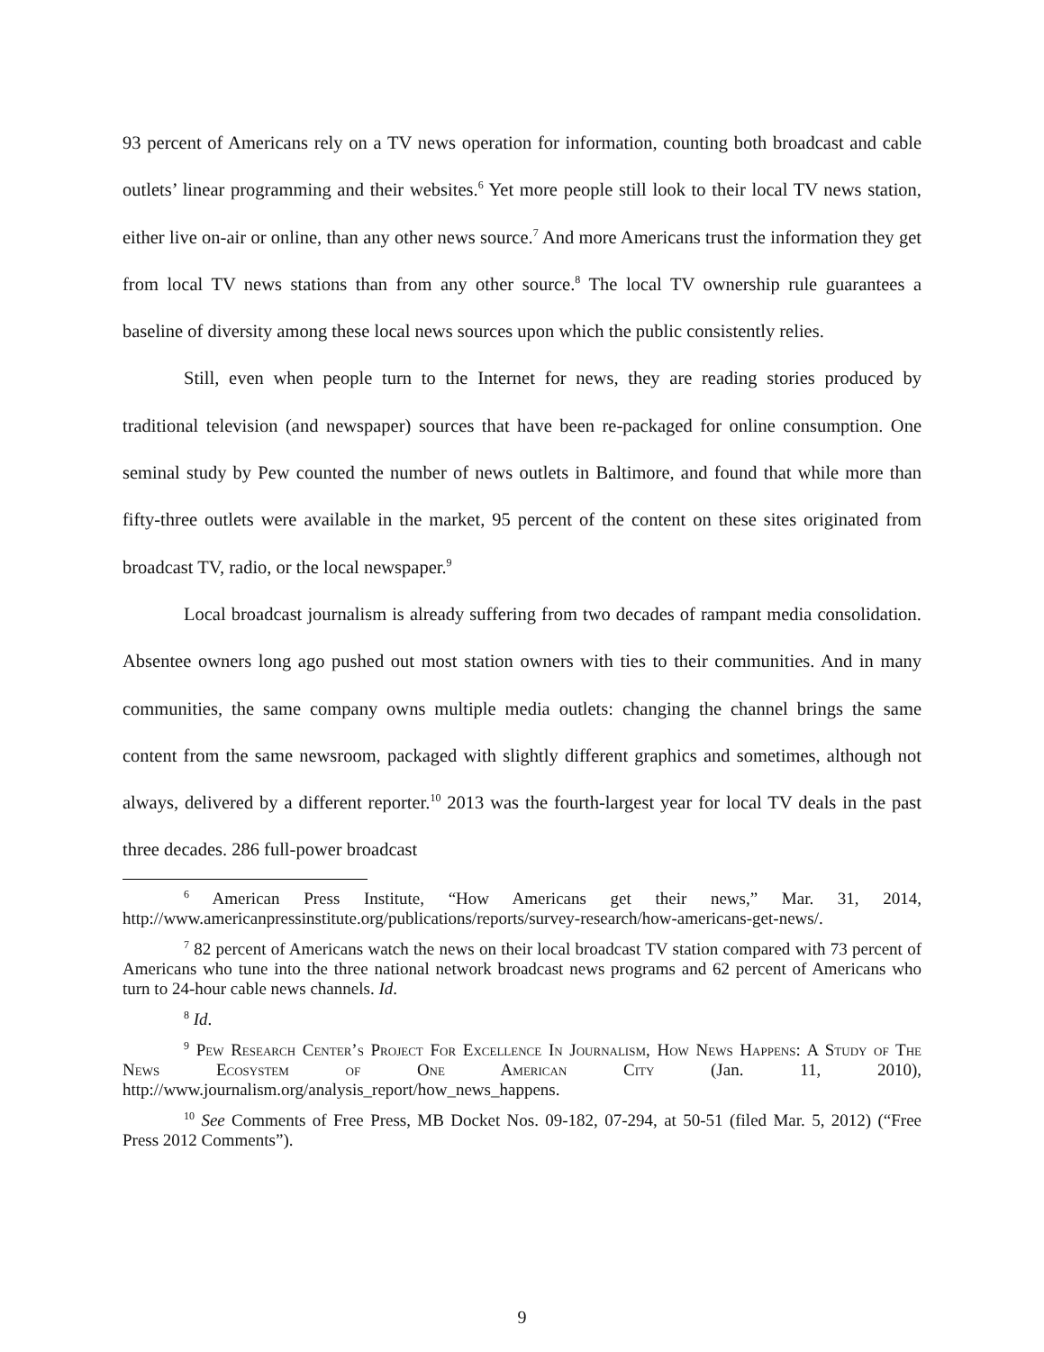93 percent of Americans rely on a TV news operation for information, counting both broadcast and cable outlets’ linear programming and their websites.<sup>6</sup> Yet more people still look to their local TV news station, either live on-air or online, than any other news source.<sup>7</sup> And more Americans trust the information they get from local TV news stations than from any other source.<sup>8</sup> The local TV ownership rule guarantees a baseline of diversity among these local news sources upon which the public consistently relies.
Still, even when people turn to the Internet for news, they are reading stories produced by traditional television (and newspaper) sources that have been re-packaged for online consumption. One seminal study by Pew counted the number of news outlets in Baltimore, and found that while more than fifty-three outlets were available in the market, 95 percent of the content on these sites originated from broadcast TV, radio, or the local newspaper.<sup>9</sup>
Local broadcast journalism is already suffering from two decades of rampant media consolidation. Absentee owners long ago pushed out most station owners with ties to their communities. And in many communities, the same company owns multiple media outlets: changing the channel brings the same content from the same newsroom, packaged with slightly different graphics and sometimes, although not always, delivered by a different reporter.<sup>10</sup> 2013 was the fourth-largest year for local TV deals in the past three decades. 286 full-power broadcast
<sup>6</sup> American Press Institute, “How Americans get their news,” Mar. 31, 2014, http://www.americanpressinstitute.org/publications/reports/survey-research/how-americans-get-news/.
<sup>7</sup> 82 percent of Americans watch the news on their local broadcast TV station compared with 73 percent of Americans who tune into the three national network broadcast news programs and 62 percent of Americans who turn to 24-hour cable news channels. Id.
<sup>8</sup> Id.
<sup>9</sup> Pew Research Center’s Project For Excellence In Journalism, How News Happens: A Study of The News Ecosystem of One American City (Jan. 11, 2010), http://www.journalism.org/analysis_report/how_news_happens.
<sup>10</sup> See Comments of Free Press, MB Docket Nos. 09-182, 07-294, at 50-51 (filed Mar. 5, 2012) (“Free Press 2012 Comments”).
9